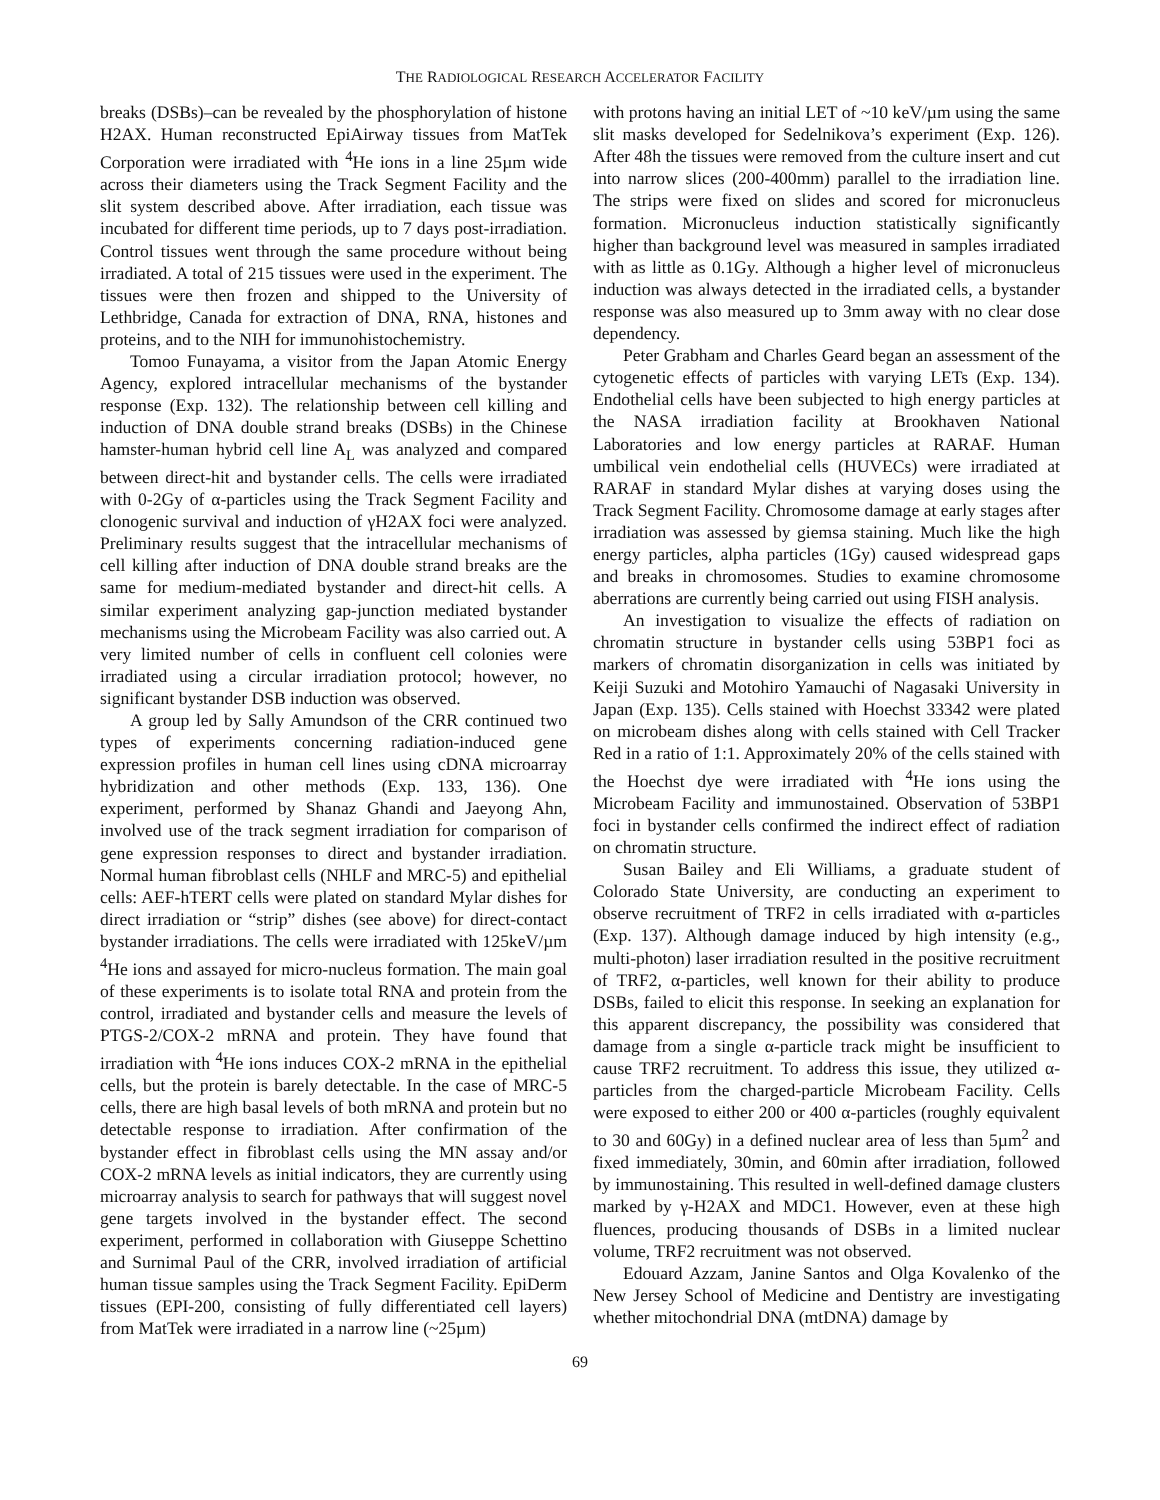THE RADIOLOGICAL RESEARCH ACCELERATOR FACILITY
breaks (DSBs)–can be revealed by the phosphorylation of histone H2AX. Human reconstructed EpiAirway tissues from MatTek Corporation were irradiated with <sup>4</sup>He ions in a line 25µm wide across their diameters using the Track Segment Facility and the slit system described above. After irradiation, each tissue was incubated for different time periods, up to 7 days post-irradiation. Control tissues went through the same procedure without being irradiated. A total of 215 tissues were used in the experiment. The tissues were then frozen and shipped to the University of Lethbridge, Canada for extraction of DNA, RNA, histones and proteins, and to the NIH for immunohistochemistry.
Tomoo Funayama, a visitor from the Japan Atomic Energy Agency, explored intracellular mechanisms of the bystander response (Exp. 132). The relationship between cell killing and induction of DNA double strand breaks (DSBs) in the Chinese hamster-human hybrid cell line A<sub>L</sub> was analyzed and compared between direct-hit and bystander cells. The cells were irradiated with 0-2Gy of α-particles using the Track Segment Facility and clonogenic survival and induction of γH2AX foci were analyzed. Preliminary results suggest that the intracellular mechanisms of cell killing after induction of DNA double strand breaks are the same for medium-mediated bystander and direct-hit cells. A similar experiment analyzing gap-junction mediated bystander mechanisms using the Microbeam Facility was also carried out. A very limited number of cells in confluent cell colonies were irradiated using a circular irradiation protocol; however, no significant bystander DSB induction was observed.
A group led by Sally Amundson of the CRR continued two types of experiments concerning radiation-induced gene expression profiles in human cell lines using cDNA microarray hybridization and other methods (Exp. 133, 136). One experiment, performed by Shanaz Ghandi and Jaeyong Ahn, involved use of the track segment irradiation for comparison of gene expression responses to direct and bystander irradiation. Normal human fibroblast cells (NHLF and MRC-5) and epithelial cells: AEF-hTERT cells were plated on standard Mylar dishes for direct irradiation or “strip” dishes (see above) for direct-contact bystander irradiations. The cells were irradiated with 125keV/µm <sup>4</sup>He ions and assayed for micro-nucleus formation. The main goal of these experiments is to isolate total RNA and protein from the control, irradiated and bystander cells and measure the levels of PTGS-2/COX-2 mRNA and protein. They have found that irradiation with <sup>4</sup>He ions induces COX-2 mRNA in the epithelial cells, but the protein is barely detectable. In the case of MRC-5 cells, there are high basal levels of both mRNA and protein but no detectable response to irradiation. After confirmation of the bystander effect in fibroblast cells using the MN assay and/or COX-2 mRNA levels as initial indicators, they are currently using microarray analysis to search for pathways that will suggest novel gene targets involved in the bystander effect. The second experiment, performed in collaboration with Giuseppe Schettino and Surnimal Paul of the CRR, involved irradiation of artificial human tissue samples using the Track Segment Facility. EpiDerm tissues (EPI-200, consisting of fully differentiated cell layers) from MatTek were irradiated in a narrow line (~25µm)
with protons having an initial LET of ~10 keV/µm using the same slit masks developed for Sedelnikova’s experiment (Exp. 126). After 48h the tissues were removed from the culture insert and cut into narrow slices (200-400mm) parallel to the irradiation line. The strips were fixed on slides and scored for micronucleus formation. Micronucleus induction statistically significantly higher than background level was measured in samples irradiated with as little as 0.1Gy. Although a higher level of micronucleus induction was always detected in the irradiated cells, a bystander response was also measured up to 3mm away with no clear dose dependency.
Peter Grabham and Charles Geard began an assessment of the cytogenetic effects of particles with varying LETs (Exp. 134). Endothelial cells have been subjected to high energy particles at the NASA irradiation facility at Brookhaven National Laboratories and low energy particles at RARAF. Human umbilical vein endothelial cells (HUVECs) were irradiated at RARAF in standard Mylar dishes at varying doses using the Track Segment Facility. Chromosome damage at early stages after irradiation was assessed by giemsa staining. Much like the high energy particles, alpha particles (1Gy) caused widespread gaps and breaks in chromosomes. Studies to examine chromosome aberrations are currently being carried out using FISH analysis.
An investigation to visualize the effects of radiation on chromatin structure in bystander cells using 53BP1 foci as markers of chromatin disorganization in cells was initiated by Keiji Suzuki and Motohiro Yamauchi of Nagasaki University in Japan (Exp. 135). Cells stained with Hoechst 33342 were plated on microbeam dishes along with cells stained with Cell Tracker Red in a ratio of 1:1. Approximately 20% of the cells stained with the Hoechst dye were irradiated with <sup>4</sup>He ions using the Microbeam Facility and immunostained. Observation of 53BP1 foci in bystander cells confirmed the indirect effect of radiation on chromatin structure.
Susan Bailey and Eli Williams, a graduate student of Colorado State University, are conducting an experiment to observe recruitment of TRF2 in cells irradiated with α-particles (Exp. 137). Although damage induced by high intensity (e.g., multi-photon) laser irradiation resulted in the positive recruitment of TRF2, α-particles, well known for their ability to produce DSBs, failed to elicit this response. In seeking an explanation for this apparent discrepancy, the possibility was considered that damage from a single α-particle track might be insufficient to cause TRF2 recruitment. To address this issue, they utilized α-particles from the charged-particle Microbeam Facility. Cells were exposed to either 200 or 400 α-particles (roughly equivalent to 30 and 60Gy) in a defined nuclear area of less than 5µm<sup>2</sup> and fixed immediately, 30min, and 60min after irradiation, followed by immunostaining. This resulted in well-defined damage clusters marked by γ-H2AX and MDC1. However, even at these high fluences, producing thousands of DSBs in a limited nuclear volume, TRF2 recruitment was not observed.
Edouard Azzam, Janine Santos and Olga Kovalenko of the New Jersey School of Medicine and Dentistry are investigating whether mitochondrial DNA (mtDNA) damage by
69